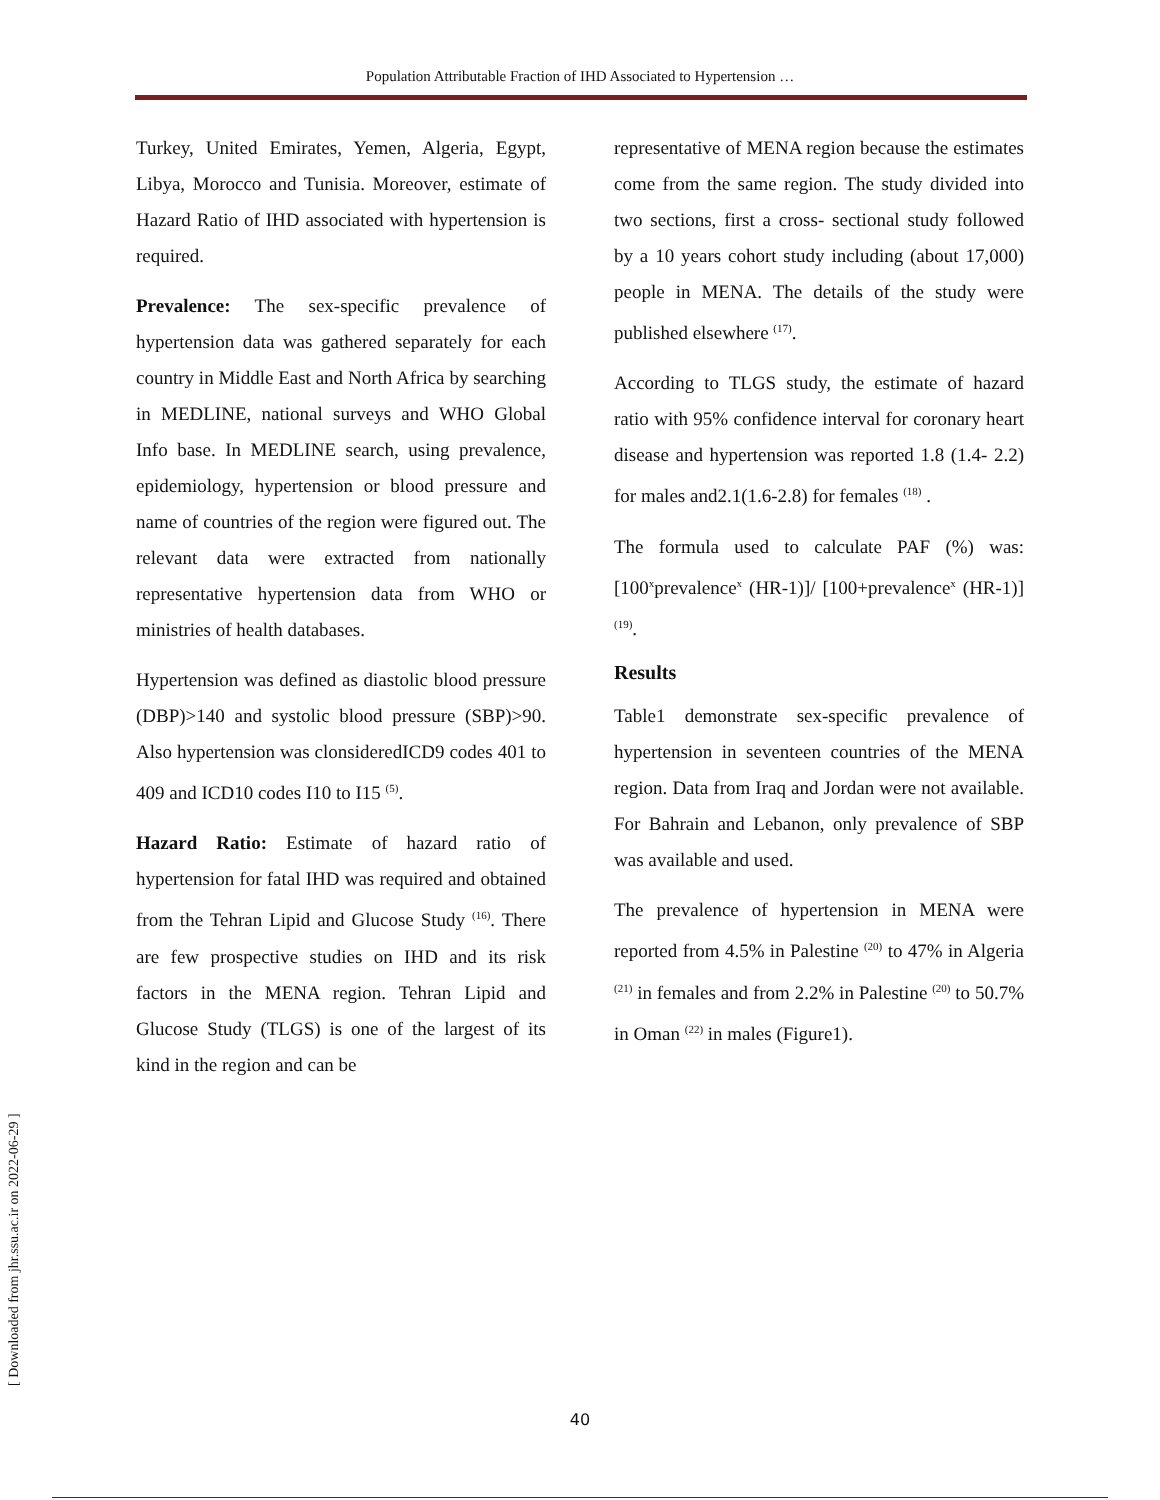Population Attributable Fraction of IHD Associated to Hypertension …
Turkey, United Emirates, Yemen, Algeria, Egypt, Libya, Morocco and Tunisia. Moreover, estimate of Hazard Ratio of IHD associated with hypertension is required.
Prevalence: The sex-specific prevalence of hypertension data was gathered separately for each country in Middle East and North Africa by searching in MEDLINE, national surveys and WHO Global Info base. In MEDLINE search, using prevalence, epidemiology, hypertension or blood pressure and name of countries of the region were figured out. The relevant data were extracted from nationally representative hypertension data from WHO or ministries of health databases.
Hypertension was defined as diastolic blood pressure (DBP)>140 and systolic blood pressure (SBP)>90. Also hypertension was clonsideredICD9 codes 401 to 409 and ICD10 codes I10 to I15 <sup>(5)</sup>.
Hazard Ratio: Estimate of hazard ratio of hypertension for fatal IHD was required and obtained from the Tehran Lipid and Glucose Study <sup>(16)</sup>. There are few prospective studies on IHD and its risk factors in the MENA region. Tehran Lipid and Glucose Study (TLGS) is one of the largest of its kind in the region and can be
representative of MENA region because the estimates come from the same region. The study divided into two sections, first a cross- sectional study followed by a 10 years cohort study including (about 17,000) people in MENA. The details of the study were published elsewhere <sup>(17)</sup>.
According to TLGS study, the estimate of hazard ratio with 95% confidence interval for coronary heart disease and hypertension was reported 1.8 (1.4- 2.2) for males and2.1(1.6-2.8) for females <sup>(18)</sup> .
The formula used to calculate PAF (%) was: [100<sup>x</sup>prevalence<sup>x</sup> (HR-1)]/ [100+prevalence<sup>x</sup> (HR-1)] <sup>(19)</sup>.
Results
Table1 demonstrate sex-specific prevalence of hypertension in seventeen countries of the MENA region. Data from Iraq and Jordan were not available. For Bahrain and Lebanon, only prevalence of SBP was available and used.
The prevalence of hypertension in MENA were reported from 4.5% in Palestine <sup>(20)</sup> to 47% in Algeria <sup>(21)</sup> in females and from 2.2% in Palestine <sup>(20)</sup> to 50.7% in Oman <sup>(22)</sup> in males (Figure1).
[ Downloaded from jhr.ssu.ac.ir on 2022-06-29 ]
40